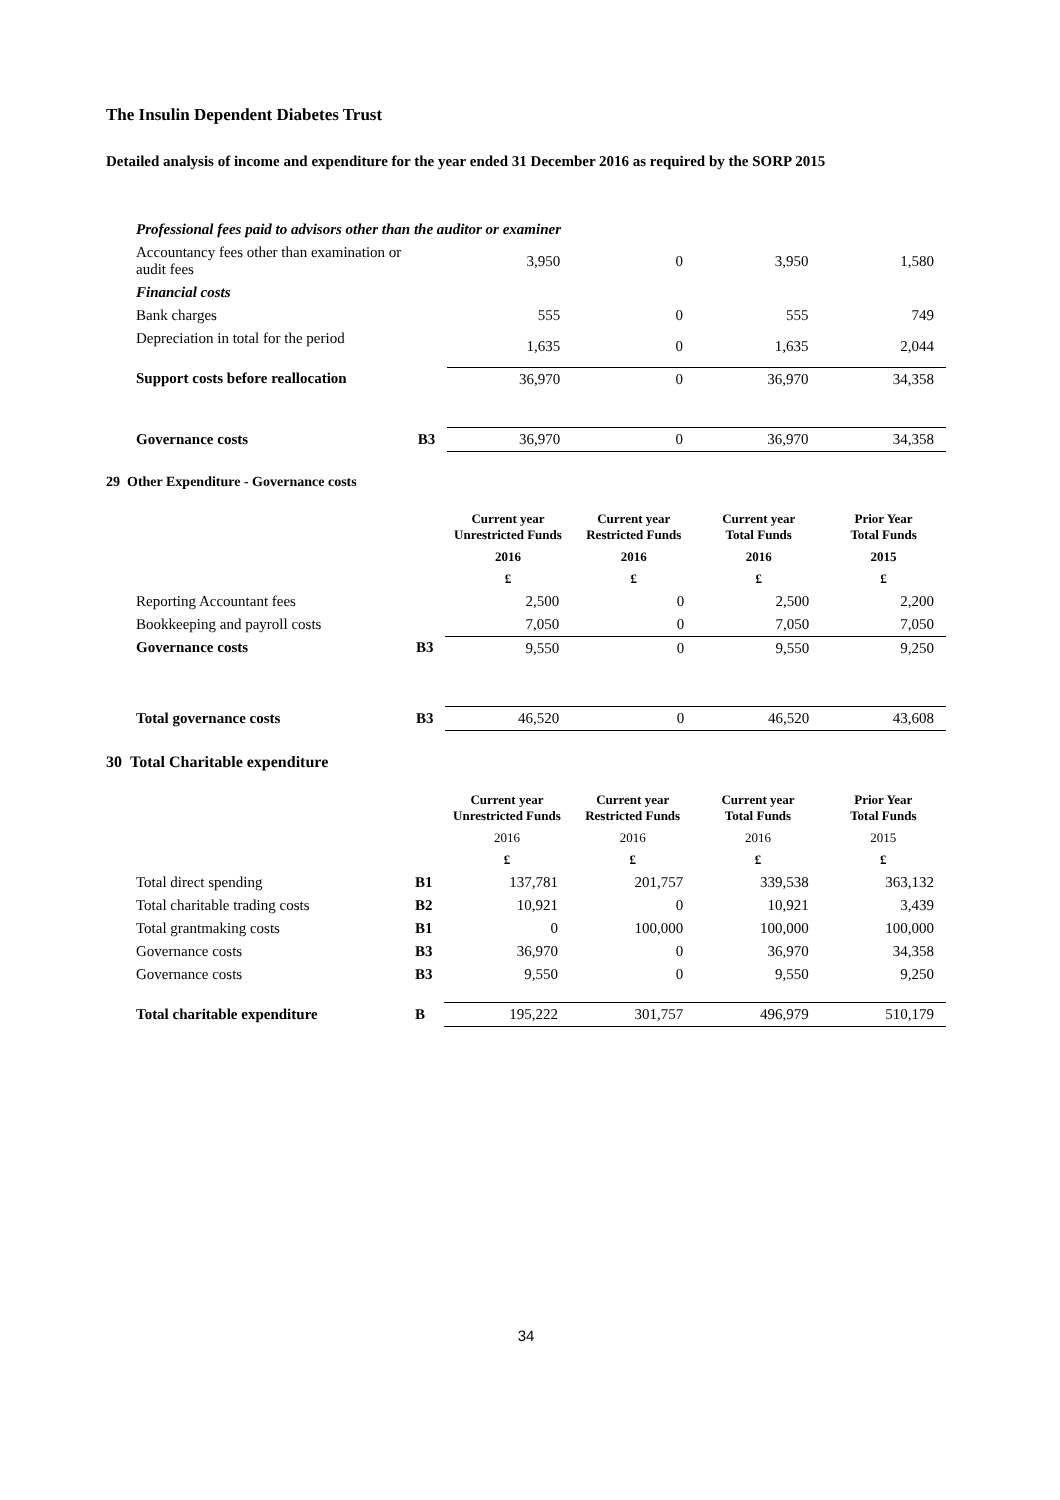The Insulin Dependent Diabetes Trust
Detailed analysis of income and expenditure for the year ended 31 December 2016 as required by the SORP 2015
| Professional fees paid to advisors other than the auditor or examiner | | | | | |
| Accountancy fees other than examination or audit fees | | 3,950 | 0 | 3,950 | 1,580 |
| Financial costs | | | | | |
| Bank charges | | 555 | 0 | 555 | 749 |
| Depreciation in total for the period | | 1,635 | 0 | 1,635 | 2,044 |
| Support costs before reallocation | | 36,970 | 0 | 36,970 | 34,358 |
| Governance costs | B3 | 36,970 | 0 | 36,970 | 34,358 |
29 Other Expenditure - Governance costs
| | | Current year Unrestricted Funds | Current year Restricted Funds | Current year Total Funds | Prior Year Total Funds |
| --- | --- | --- | --- | --- | --- |
| | | 2016 | 2016 | 2016 | 2015 |
| | | £ | £ | £ | £ |
| Reporting Accountant fees | | 2,500 | 0 | 2,500 | 2,200 |
| Bookkeeping and payroll costs | | 7,050 | 0 | 7,050 | 7,050 |
| Governance costs | B3 | 9,550 | 0 | 9,550 | 9,250 |
| Total governance costs | B3 | 46,520 | 0 | 46,520 | 43,608 |
30 Total Charitable expenditure
| | | Current year Unrestricted Funds | Current year Restricted Funds | Current year Total Funds | Prior Year Total Funds |
| --- | --- | --- | --- | --- | --- |
| | | 2016 | 2016 | 2016 | 2015 |
| | | £ | £ | £ | £ |
| Total direct spending | B1 | 137,781 | 201,757 | 339,538 | 363,132 |
| Total charitable trading costs | B2 | 10,921 | 0 | 10,921 | 3,439 |
| Total grantmaking costs | B1 | 0 | 100,000 | 100,000 | 100,000 |
| Governance costs | B3 | 36,970 | 0 | 36,970 | 34,358 |
| Governance costs | B3 | 9,550 | 0 | 9,550 | 9,250 |
| Total charitable expenditure | B | 195,222 | 301,757 | 496,979 | 510,179 |
34